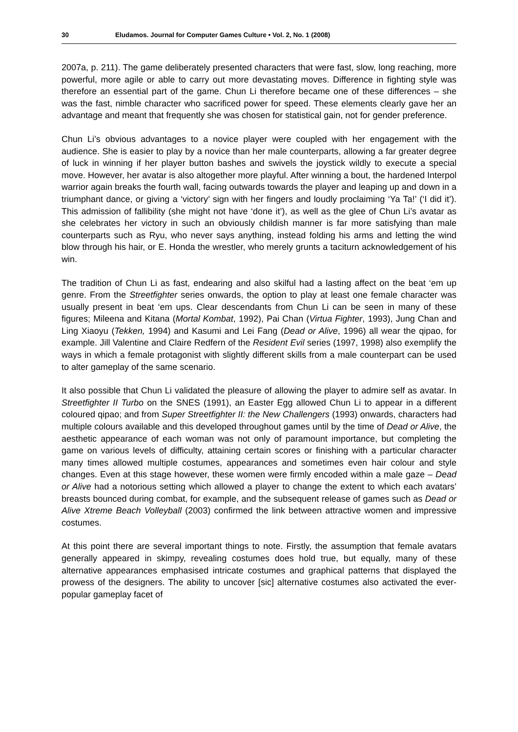30 Eludamos. Journal for Computer Games Culture • Vol. 2, No. 1 (2008)
2007a, p. 211). The game deliberately presented characters that were fast, slow, long reaching, more powerful, more agile or able to carry out more devastating moves. Difference in fighting style was therefore an essential part of the game. Chun Li therefore became one of these differences – she was the fast, nimble character who sacrificed power for speed. These elements clearly gave her an advantage and meant that frequently she was chosen for statistical gain, not for gender preference.
Chun Li’s obvious advantages to a novice player were coupled with her engagement with the audience. She is easier to play by a novice than her male counterparts, allowing a far greater degree of luck in winning if her player button bashes and swivels the joystick wildly to execute a special move. However, her avatar is also altogether more playful. After winning a bout, the hardened Interpol warrior again breaks the fourth wall, facing outwards towards the player and leaping up and down in a triumphant dance, or giving a ‘victory’ sign with her fingers and loudly proclaiming ‘Ya Ta!’ (‘I did it’). This admission of fallibility (she might not have ‘done it’), as well as the glee of Chun Li’s avatar as she celebrates her victory in such an obviously childish manner is far more satisfying than male counterparts such as Ryu, who never says anything, instead folding his arms and letting the wind blow through his hair, or E. Honda the wrestler, who merely grunts a taciturn acknowledgement of his win.
The tradition of Chun Li as fast, endearing and also skilful had a lasting affect on the beat ‘em up genre. From the Streetfighter series onwards, the option to play at least one female character was usually present in beat ‘em ups. Clear descendants from Chun Li can be seen in many of these figures; Mileena and Kitana (Mortal Kombat, 1992), Pai Chan (Virtua Fighter, 1993), Jung Chan and Ling Xiaoyu (Tekken, 1994) and Kasumi and Lei Fang (Dead or Alive, 1996) all wear the qipao, for example. Jill Valentine and Claire Redfern of the Resident Evil series (1997, 1998) also exemplify the ways in which a female protagonist with slightly different skills from a male counterpart can be used to alter gameplay of the same scenario.
It also possible that Chun Li validated the pleasure of allowing the player to admire self as avatar. In Streetfighter II Turbo on the SNES (1991), an Easter Egg allowed Chun Li to appear in a different coloured qipao; and from Super Streetfighter II: the New Challengers (1993) onwards, characters had multiple colours available and this developed throughout games until by the time of Dead or Alive, the aesthetic appearance of each woman was not only of paramount importance, but completing the game on various levels of difficulty, attaining certain scores or finishing with a particular character many times allowed multiple costumes, appearances and sometimes even hair colour and style changes. Even at this stage however, these women were firmly encoded within a male gaze – Dead or Alive had a notorious setting which allowed a player to change the extent to which each avatars’ breasts bounced during combat, for example, and the subsequent release of games such as Dead or Alive Xtreme Beach Volleyball (2003) confirmed the link between attractive women and impressive costumes.
At this point there are several important things to note. Firstly, the assumption that female avatars generally appeared in skimpy, revealing costumes does hold true, but equally, many of these alternative appearances emphasised intricate costumes and graphical patterns that displayed the prowess of the designers. The ability to uncover [sic] alternative costumes also activated the ever-popular gameplay facet of